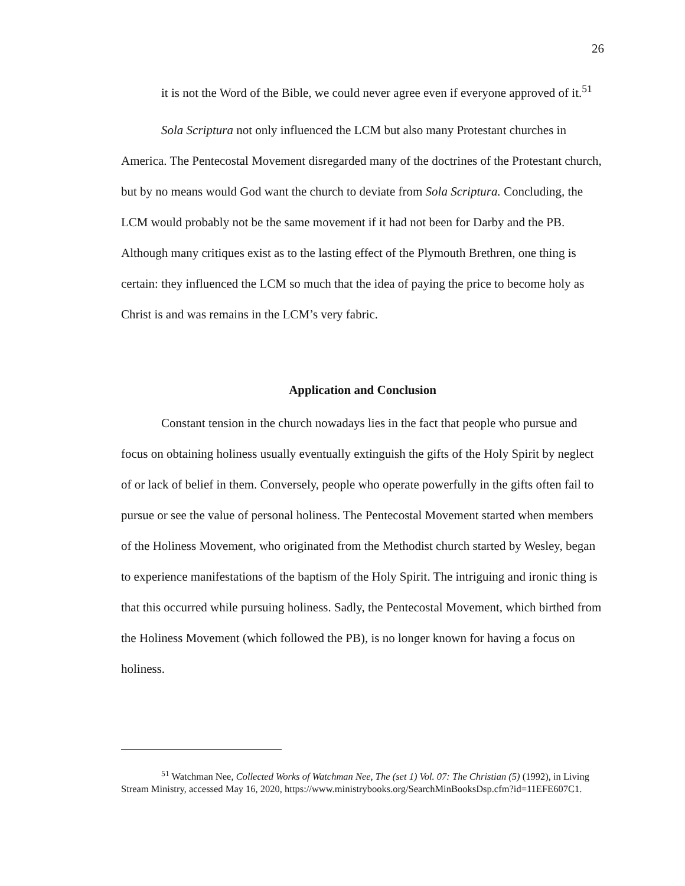26
it is not the Word of the Bible, we could never agree even if everyone approved of it.<sup>51</sup>
Sola Scriptura not only influenced the LCM but also many Protestant churches in America. The Pentecostal Movement disregarded many of the doctrines of the Protestant church, but by no means would God want the church to deviate from Sola Scriptura. Concluding, the LCM would probably not be the same movement if it had not been for Darby and the PB. Although many critiques exist as to the lasting effect of the Plymouth Brethren, one thing is certain: they influenced the LCM so much that the idea of paying the price to become holy as Christ is and was remains in the LCM’s very fabric.
Application and Conclusion
Constant tension in the church nowadays lies in the fact that people who pursue and focus on obtaining holiness usually eventually extinguish the gifts of the Holy Spirit by neglect of or lack of belief in them. Conversely, people who operate powerfully in the gifts often fail to pursue or see the value of personal holiness. The Pentecostal Movement started when members of the Holiness Movement, who originated from the Methodist church started by Wesley, began to experience manifestations of the baptism of the Holy Spirit. The intriguing and ironic thing is that this occurred while pursuing holiness. Sadly, the Pentecostal Movement, which birthed from the Holiness Movement (which followed the PB), is no longer known for having a focus on holiness.
<sup>51</sup> Watchman Nee, Collected Works of Watchman Nee, The (set 1) Vol. 07: The Christian (5) (1992), in Living Stream Ministry, accessed May 16, 2020, https://www.ministrybooks.org/SearchMinBooksDsp.cfm?id=11EFE607C1.